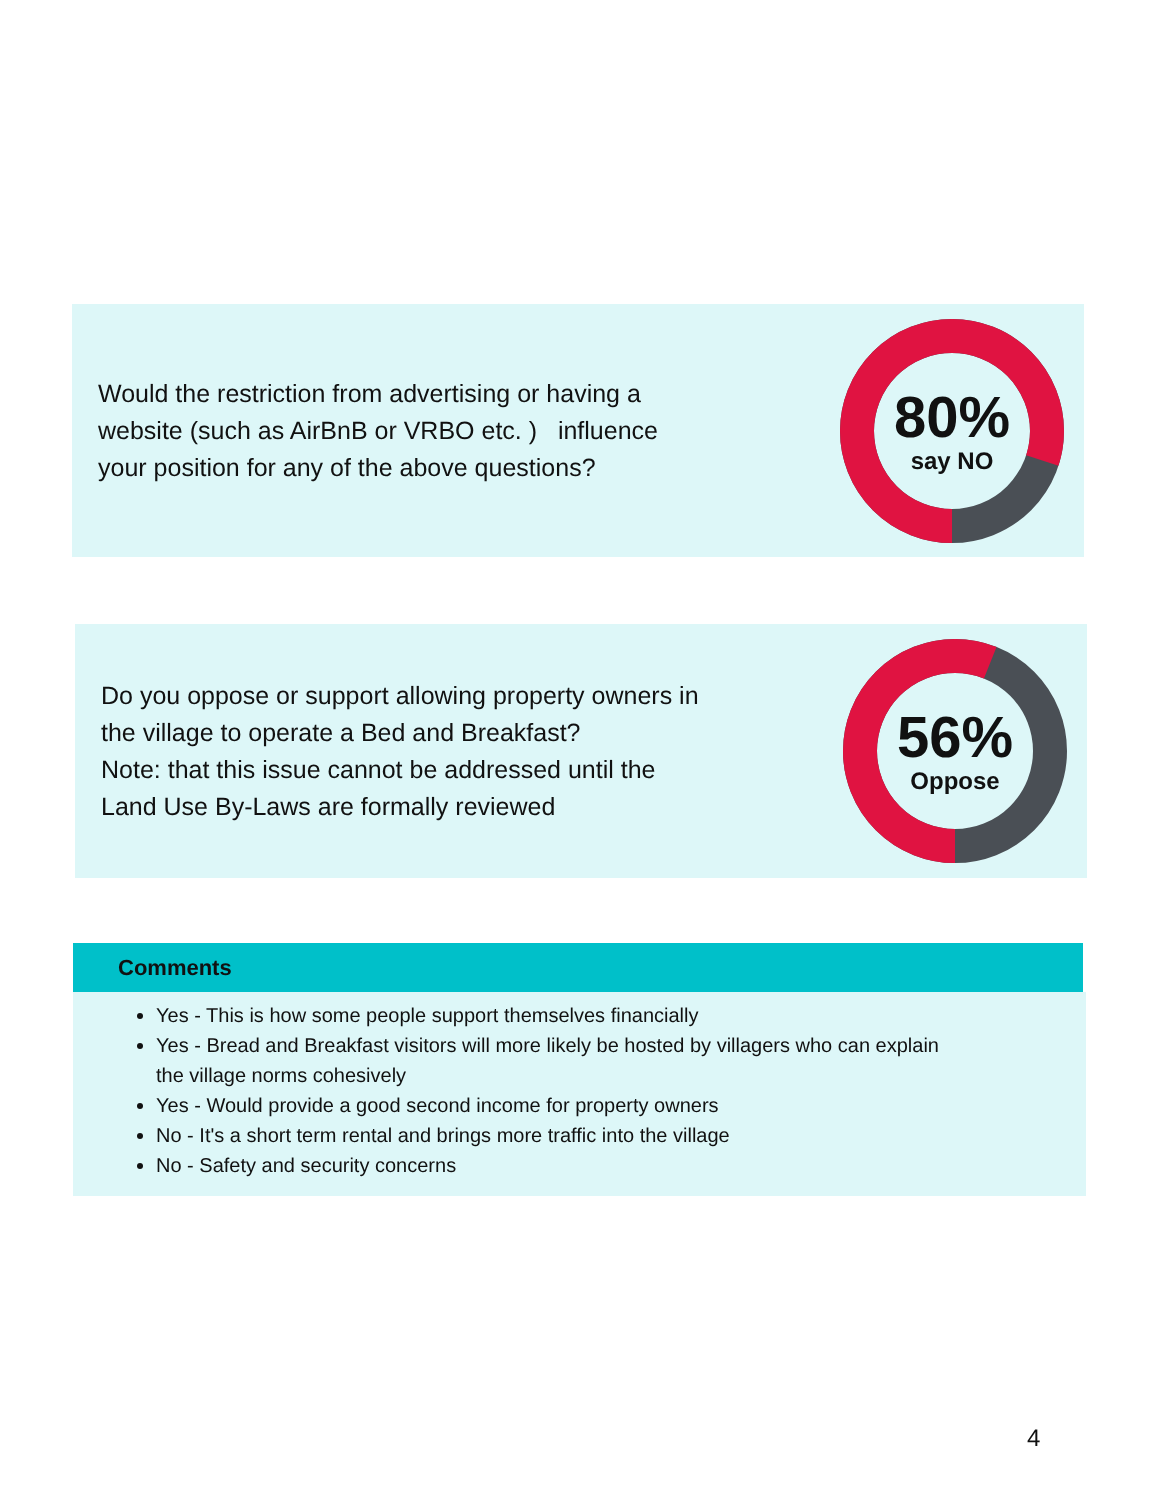Would the restriction from advertising or having a website (such as AirBnB or VRBO etc. ) influence your position for any of the above questions?
80%
say NO
Do you oppose or support allowing property owners in the village to operate a Bed and Breakfast?
Note: that this issue cannot be addressed until the Land Use By-Laws are formally reviewed
56%
Oppose
Comments
Yes - This is how some people support themselves financially
Yes - Bread and Breakfast visitors will more likely be hosted by villagers who can explain the village norms cohesively
Yes - Would provide a good second income for property owners
No - It's a short term rental and brings more traffic into the village
No - Safety and security concerns
4